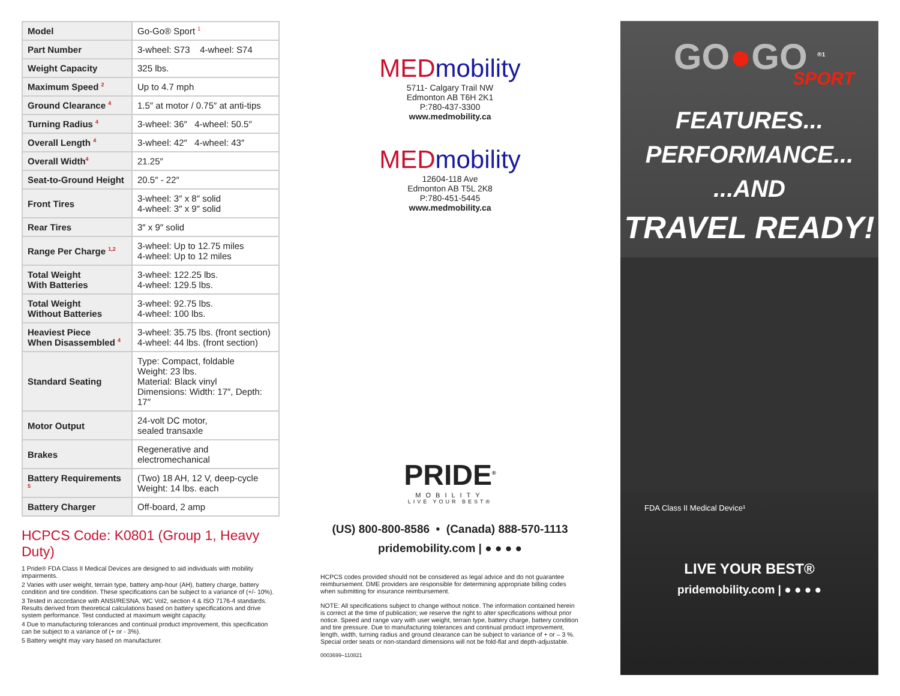| Model | Go-Go® Sport <sup>1</sup> |
| Part Number | 3-wheel: S73 4-wheel: S74 |
| Weight Capacity | 325 lbs. |
| Maximum Speed <sup>2</sup> | Up to 4.7 mph |
| Ground Clearance <sup>4</sup> | 1.5″ at motor / 0.75″ at anti-tips |
| Turning Radius <sup>4</sup> | 3-wheel: 36″ 4-wheel: 50.5″ |
| Overall Length <sup>4</sup> | 3-wheel: 42″ 4-wheel: 43″ |
| Overall Width<sup>4</sup> | 21.25″ |
| Seat-to-Ground Height | 20.5″ - 22″ |
| Front Tires | 3-wheel: 3″ x 8″ solid 4-wheel: 3″ x 9″ solid |
| Rear Tires | 3″ x 9″ solid |
| Range Per Charge <sup>1,2</sup> | 3-wheel: Up to 12.75 miles 4-wheel: Up to 12 miles |
| Total Weight With Batteries | 3-wheel: 122.25 lbs. 4-wheel: 129.5 lbs. |
| Total Weight Without Batteries | 3-wheel: 92.75 lbs. 4-wheel: 100 lbs. |
| Heaviest Piece When Disassembled <sup>4</sup> | 3-wheel: 35.75 lbs. (front section) 4-wheel: 44 lbs. (front section) |
| Standard Seating | Type: Compact, foldable Weight: 23 lbs. Material: Black vinyl Dimensions: Width: 17″, Depth: 17″ |
| Motor Output | 24-volt DC motor, sealed transaxle |
| Brakes | Regenerative and electromechanical |
| Battery Requirements <sup>5</sup> | (Two) 18 AH, 12 V, deep-cycle Weight: 14 lbs. each |
| Battery Charger | Off-board, 2 amp |
HCPCS Code: K0801 (Group 1, Heavy Duty)
1 Pride® FDA Class II Medical Devices are designed to aid individuals with mobility impairments.
2 Varies with user weight, terrain type, battery amp-hour (AH), battery charge, battery condition and tire condition. These specifications can be subject to a variance of (+/- 10%).
3 Tested in accordance with ANSI/RESNA, WC Vol2, section 4 & ISO 7176-4 standards. Results derived from theoretical calculations based on battery specifications and drive system performance. Test conducted at maximum weight capacity.
4 Due to manufacturing tolerances and continual product improvement, this specification can be subject to a variance of (+ or - 3%).
5 Battery weight may vary based on manufacturer.
MEDmobility
5711- Calgary Trail NW
Edmonton AB T6H 2K1
P:780-437-3300
www.medmobility.ca
MEDmobility
12604-118 Ave
Edmonton AB T5L 2K8
P:780-451-5445
www.medmobility.ca
PRIDE<sup>®</sup>
MOBILITY
LIVE YOUR BEST®
(US) 800-800-8586 • (Canada) 888-570-1113
pridemobility.com | ● ● ● ●
HCPCS codes provided should not be considered as legal advice and do not guarantee reimbursement. DME providers are responsible for determining appropriate billing codes when submitting for insurance reimbursement.
NOTE: All specifications subject to change without notice. The information contained herein is correct at the time of publication; we reserve the right to alter specifications without prior notice. Speed and range vary with user weight, terrain type, battery charge, battery condition and tire pressure. Due to manufacturing tolerances and continual product improvement, length, width, turning radius and ground clearance can be subject to variance of + or – 3 %. Special order seats or non-standard dimensions will not be fold-flat and depth-adjustable.
0003699–110821
GO●GO <sup>®1</sup>
SPORT
FEATURES...
PERFORMANCE...
...AND
TRAVEL READY!
FDA Class II Medical Device¹
LIVE YOUR BEST®
pridemobility.com | ● ● ● ●